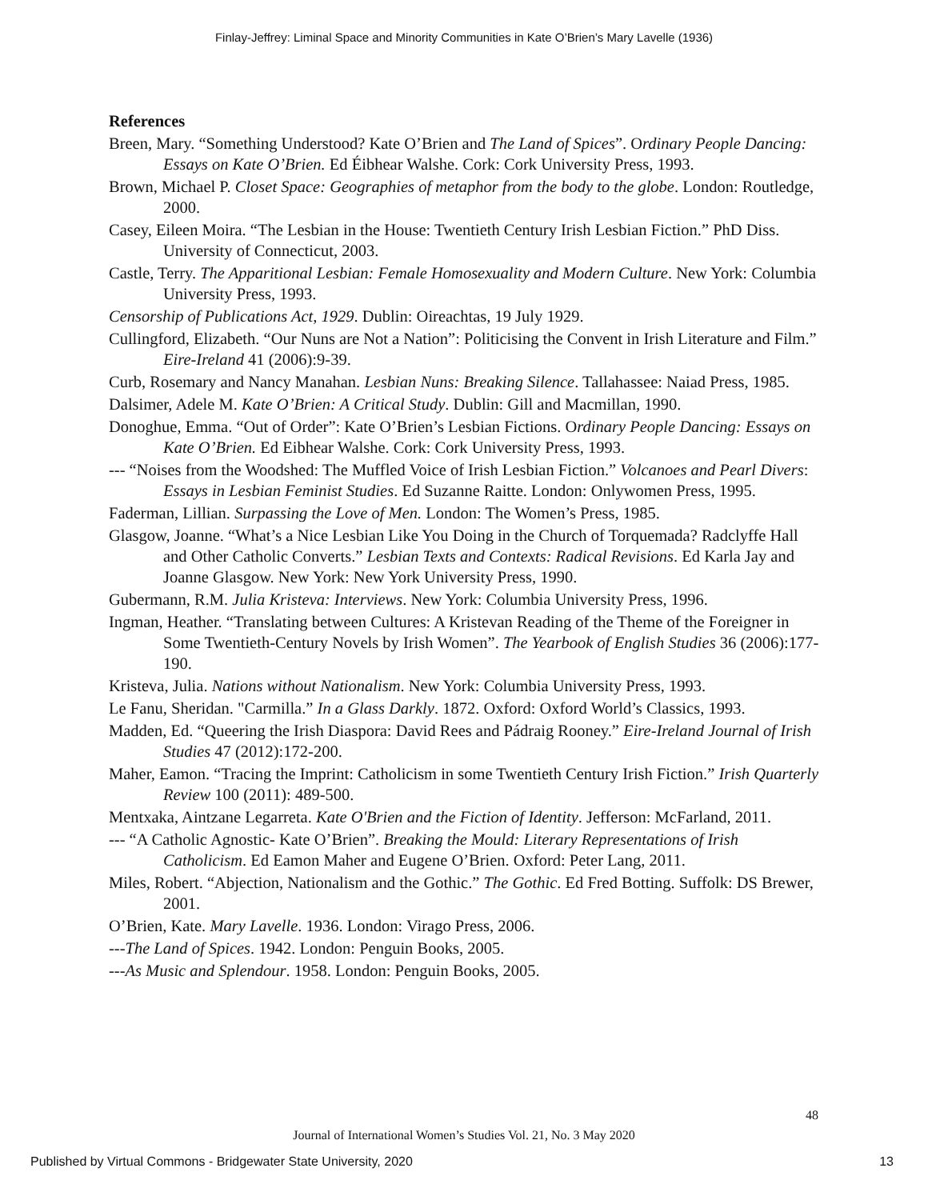Finlay-Jeffrey: Liminal Space and Minority Communities in Kate O’Brien’s Mary Lavelle (1936)
References
Breen, Mary. “Something Understood? Kate O’Brien and The Land of Spices”. Ordinary People Dancing: Essays on Kate O’Brien. Ed Éibhear Walshe. Cork: Cork University Press, 1993.
Brown, Michael P. Closet Space: Geographies of metaphor from the body to the globe. London: Routledge, 2000.
Casey, Eileen Moira. “The Lesbian in the House: Twentieth Century Irish Lesbian Fiction.” PhD Diss. University of Connecticut, 2003.
Castle, Terry. The Apparitional Lesbian: Female Homosexuality and Modern Culture. New York: Columbia University Press, 1993.
Censorship of Publications Act, 1929. Dublin: Oireachtas, 19 July 1929.
Cullingford, Elizabeth. “Our Nuns are Not a Nation”: Politicising the Convent in Irish Literature and Film.” Eire-Ireland 41 (2006):9-39.
Curb, Rosemary and Nancy Manahan. Lesbian Nuns: Breaking Silence. Tallahassee: Naiad Press, 1985.
Dalsimer, Adele M. Kate O’Brien: A Critical Study. Dublin: Gill and Macmillan, 1990.
Donoghue, Emma. “Out of Order”: Kate O’Brien’s Lesbian Fictions. Ordinary People Dancing: Essays on Kate O’Brien. Ed Eibhear Walshe. Cork: Cork University Press, 1993.
--- “Noises from the Woodshed: The Muffled Voice of Irish Lesbian Fiction.” Volcanoes and Pearl Divers: Essays in Lesbian Feminist Studies. Ed Suzanne Raitte. London: Onlywomen Press, 1995.
Faderman, Lillian. Surpassing the Love of Men. London: The Women’s Press, 1985.
Glasgow, Joanne. “What’s a Nice Lesbian Like You Doing in the Church of Torquemada? Radclyffe Hall and Other Catholic Converts.” Lesbian Texts and Contexts: Radical Revisions. Ed Karla Jay and Joanne Glasgow. New York: New York University Press, 1990.
Gubermann, R.M. Julia Kristeva: Interviews. New York: Columbia University Press, 1996.
Ingman, Heather. “Translating between Cultures: A Kristevan Reading of the Theme of the Foreigner in Some Twentieth-Century Novels by Irish Women”. The Yearbook of English Studies 36 (2006):177-190.
Kristeva, Julia. Nations without Nationalism. New York: Columbia University Press, 1993.
Le Fanu, Sheridan. "Carmilla.” In a Glass Darkly. 1872. Oxford: Oxford World’s Classics, 1993.
Madden, Ed. “Queering the Irish Diaspora: David Rees and Pádraig Rooney.” Eire-Ireland Journal of Irish Studies 47 (2012):172-200.
Maher, Eamon. “Tracing the Imprint: Catholicism in some Twentieth Century Irish Fiction.” Irish Quarterly Review 100 (2011): 489-500.
Mentxaka, Aintzane Legarreta. Kate O'Brien and the Fiction of Identity. Jefferson: McFarland, 2011.
--- “A Catholic Agnostic- Kate O’Brien”. Breaking the Mould: Literary Representations of Irish Catholicism. Ed Eamon Maher and Eugene O’Brien. Oxford: Peter Lang, 2011.
Miles, Robert. “Abjection, Nationalism and the Gothic.” The Gothic. Ed Fred Botting. Suffolk: DS Brewer, 2001.
O’Brien, Kate. Mary Lavelle. 1936. London: Virago Press, 2006.
---The Land of Spices. 1942. London: Penguin Books, 2005.
---As Music and Splendour. 1958. London: Penguin Books, 2005.
48
Journal of International Women’s Studies Vol. 21, No. 3 May 2020
Published by Virtual Commons - Bridgewater State University, 2020 13